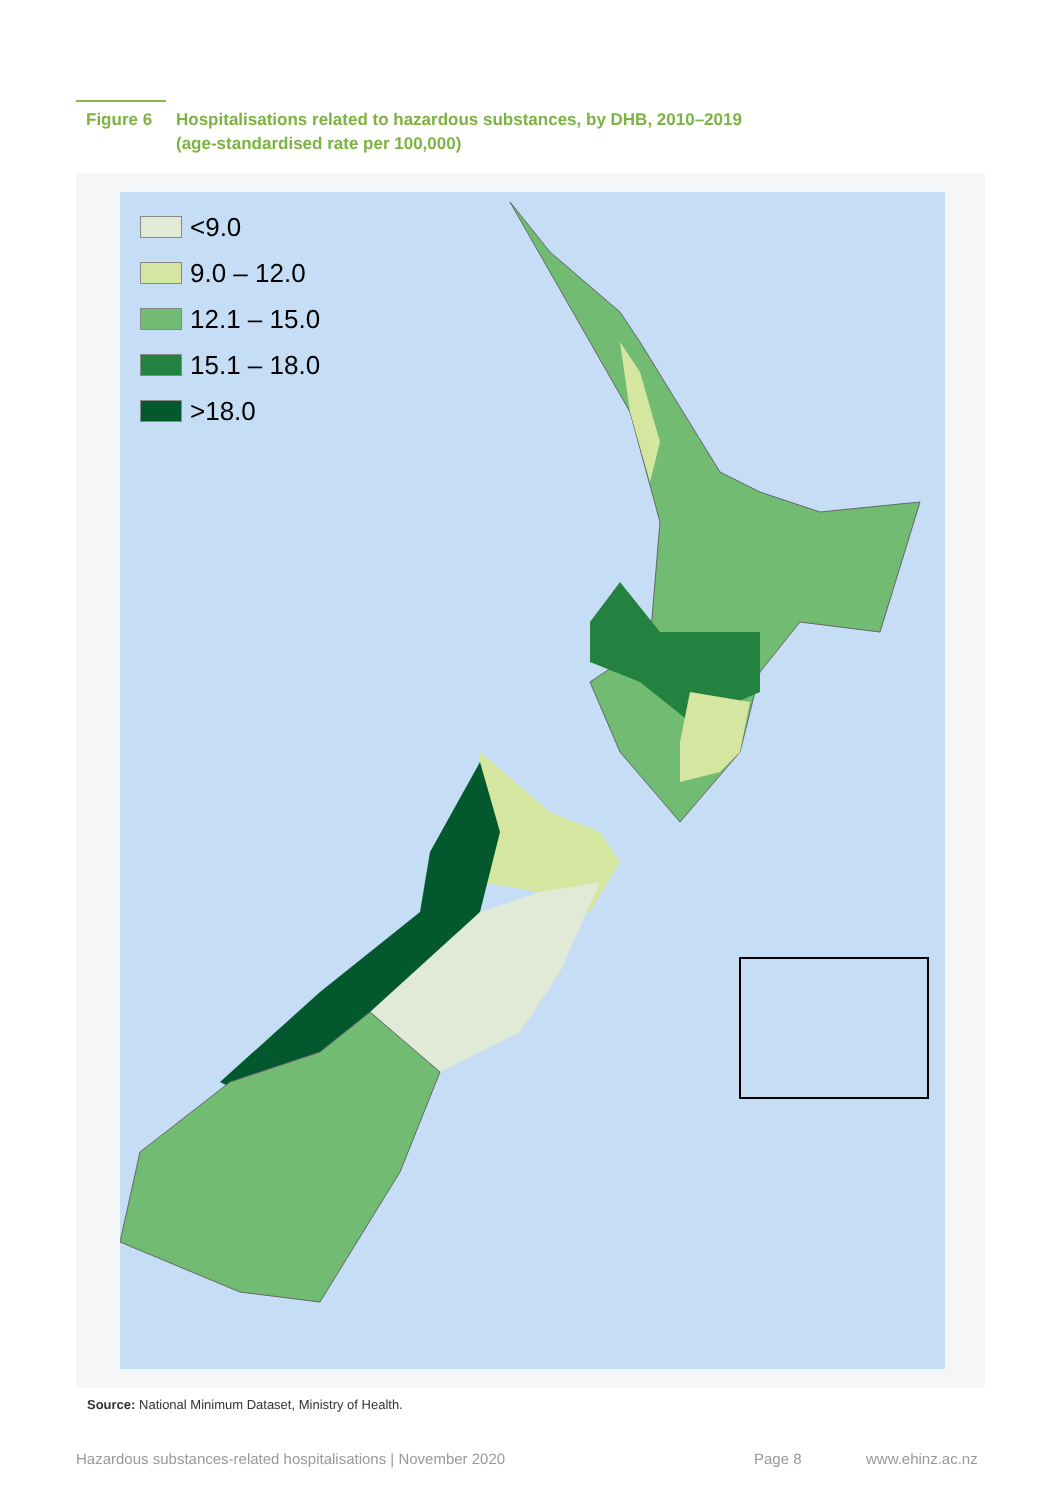Figure 6 Hospitalisations related to hazardous substances, by DHB, 2010–2019
(age-standardised rate per 100,000)
<9.0
9.0 – 12.0
12.1 – 15.0
15.1 – 18.0
>18.0
Source: National Minimum Dataset, Ministry of Health.
Hazardous substances-related hospitalisations | November 2020
Page 8 www.ehinz.ac.nz